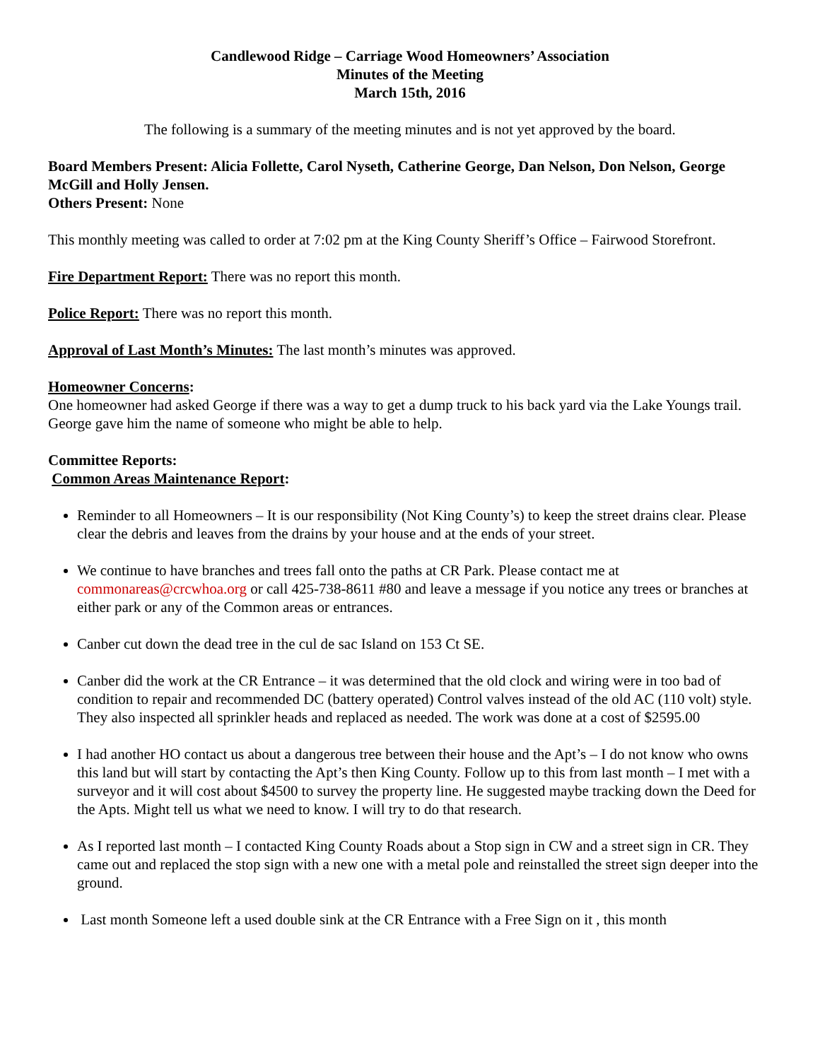Candlewood Ridge – Carriage Wood Homeowners’ Association
Minutes of the Meeting
March 15th, 2016
The following is a summary of the meeting minutes and is not yet approved by the board.
Board Members Present: Alicia Follette, Carol Nyseth, Catherine George, Dan Nelson, Don Nelson, George McGill and Holly Jensen.
Others Present: None
This monthly meeting was called to order at 7:02 pm at the King County Sheriff’s Office – Fairwood Storefront.
Fire Department Report: There was no report this month.
Police Report: There was no report this month.
Approval of Last Month’s Minutes: The last month’s minutes was approved.
Homeowner Concerns:
One homeowner had asked George if there was a way to get a dump truck to his back yard via the Lake Youngs trail. George gave him the name of someone who might be able to help.
Committee Reports:
Common Areas Maintenance Report:
Reminder to all Homeowners – It is our responsibility (Not King County’s) to keep the street drains clear. Please clear the debris and leaves from the drains by your house and at the ends of your street.
We continue to have branches and trees fall onto the paths at CR Park. Please contact me at commonareas@crcwhoa.org or call 425-738-8611 #80 and leave a message if you notice any trees or branches at either park or any of the Common areas or entrances.
Canber cut down the dead tree in the cul de sac Island on 153 Ct SE.
Canber did the work at the CR Entrance – it was determined that the old clock and wiring were in too bad of condition to repair and recommended DC (battery operated) Control valves instead of the old AC (110 volt) style. They also inspected all sprinkler heads and replaced as needed. The work was done at a cost of $2595.00
I had another HO contact us about a dangerous tree between their house and the Apt’s – I do not know who owns this land but will start by contacting the Apt’s then King County. Follow up to this from last month – I met with a surveyor and it will cost about $4500 to survey the property line. He suggested maybe tracking down the Deed for the Apts. Might tell us what we need to know. I will try to do that research.
As I reported last month – I contacted King County Roads about a Stop sign in CW and a street sign in CR. They came out and replaced the stop sign with a new one with a metal pole and reinstalled the street sign deeper into the ground.
Last month Someone left a used double sink at the CR Entrance with a Free Sign on it , this month